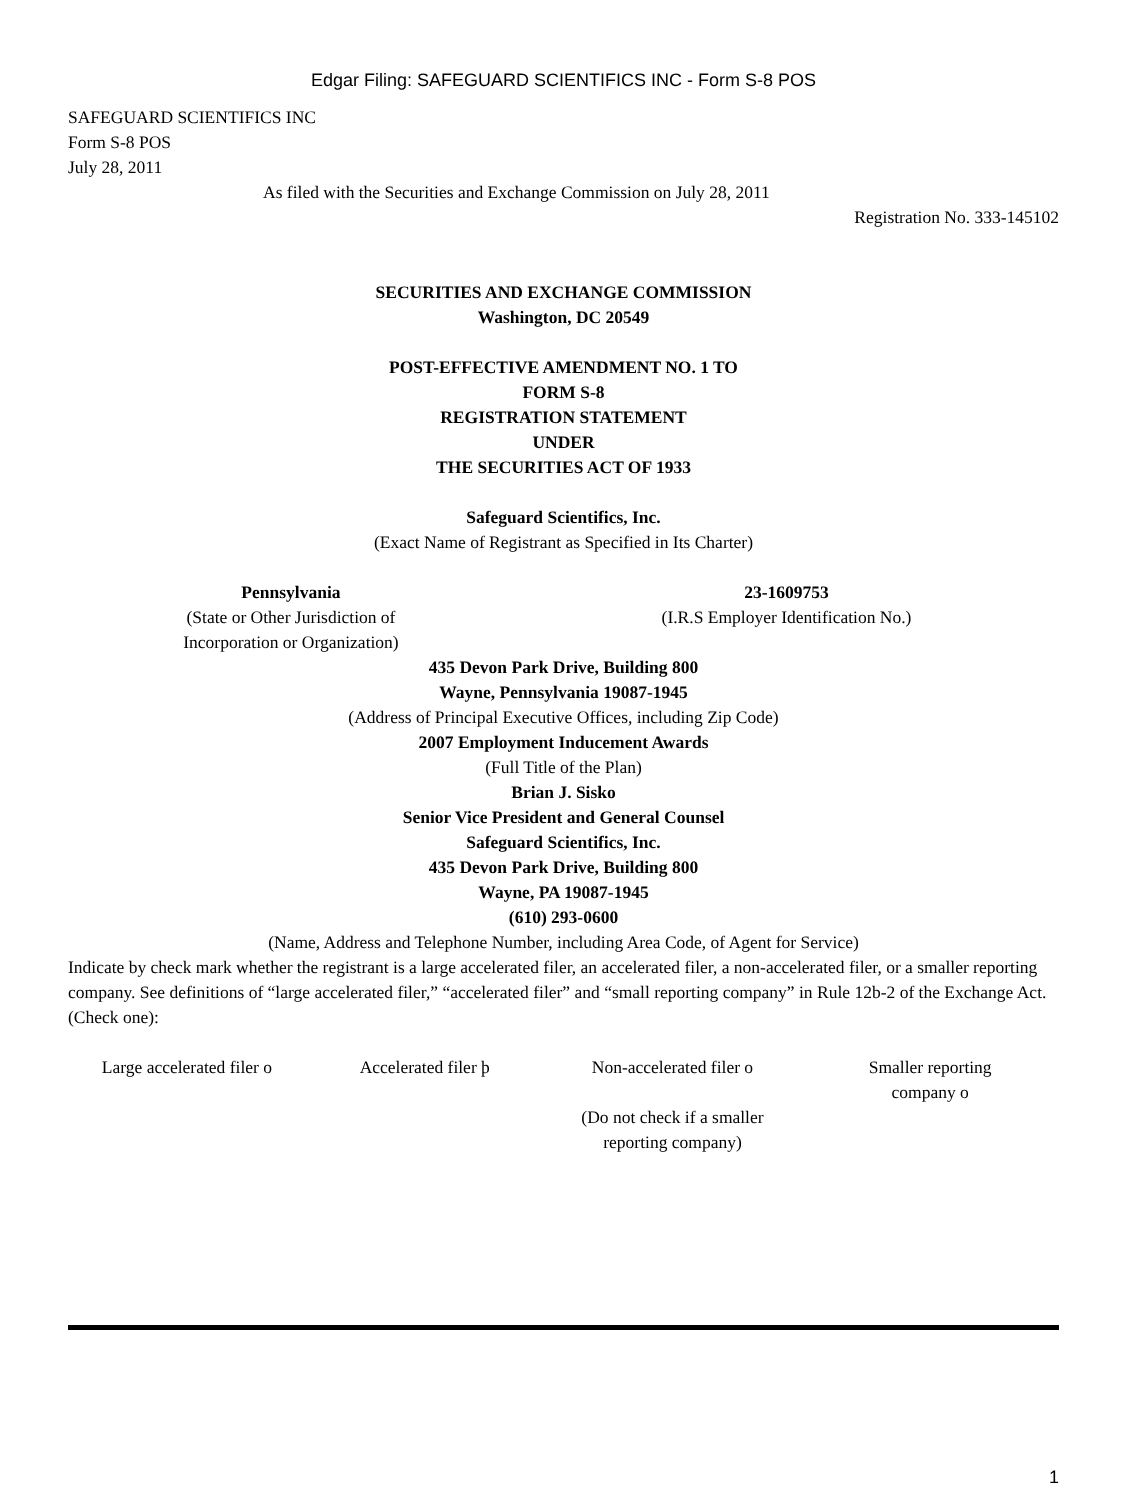Edgar Filing: SAFEGUARD SCIENTIFICS INC - Form S-8 POS
SAFEGUARD SCIENTIFICS INC
Form S-8 POS
July 28, 2011
As filed with the Securities and Exchange Commission on July 28, 2011
Registration No. 333-145102
SECURITIES AND EXCHANGE COMMISSION
Washington, DC 20549
POST-EFFECTIVE AMENDMENT NO. 1 TO
FORM S-8
REGISTRATION STATEMENT
UNDER
THE SECURITIES ACT OF 1933
Safeguard Scientifics, Inc.
(Exact Name of Registrant as Specified in Its Charter)
| Pennsylvania (State or Other Jurisdiction of Incorporation or Organization) | 23-1609753 (I.R.S Employer Identification No.) |
435 Devon Park Drive, Building 800
Wayne, Pennsylvania 19087-1945
(Address of Principal Executive Offices, including Zip Code)
2007 Employment Inducement Awards
(Full Title of the Plan)
Brian J. Sisko
Senior Vice President and General Counsel
Safeguard Scientifics, Inc.
435 Devon Park Drive, Building 800
Wayne, PA 19087-1945
(610) 293-0600
(Name, Address and Telephone Number, including Area Code, of Agent for Service)
Indicate by check mark whether the registrant is a large accelerated filer, an accelerated filer, a non-accelerated filer, or a smaller reporting company. See definitions of “large accelerated filer,” “accelerated filer” and “small reporting company” in Rule 12b-2 of the Exchange Act. (Check one):
| Large accelerated filer o | Accelerated filer þ | Non-accelerated filer o (Do not check if a smaller reporting company) | Smaller reporting company o |
1